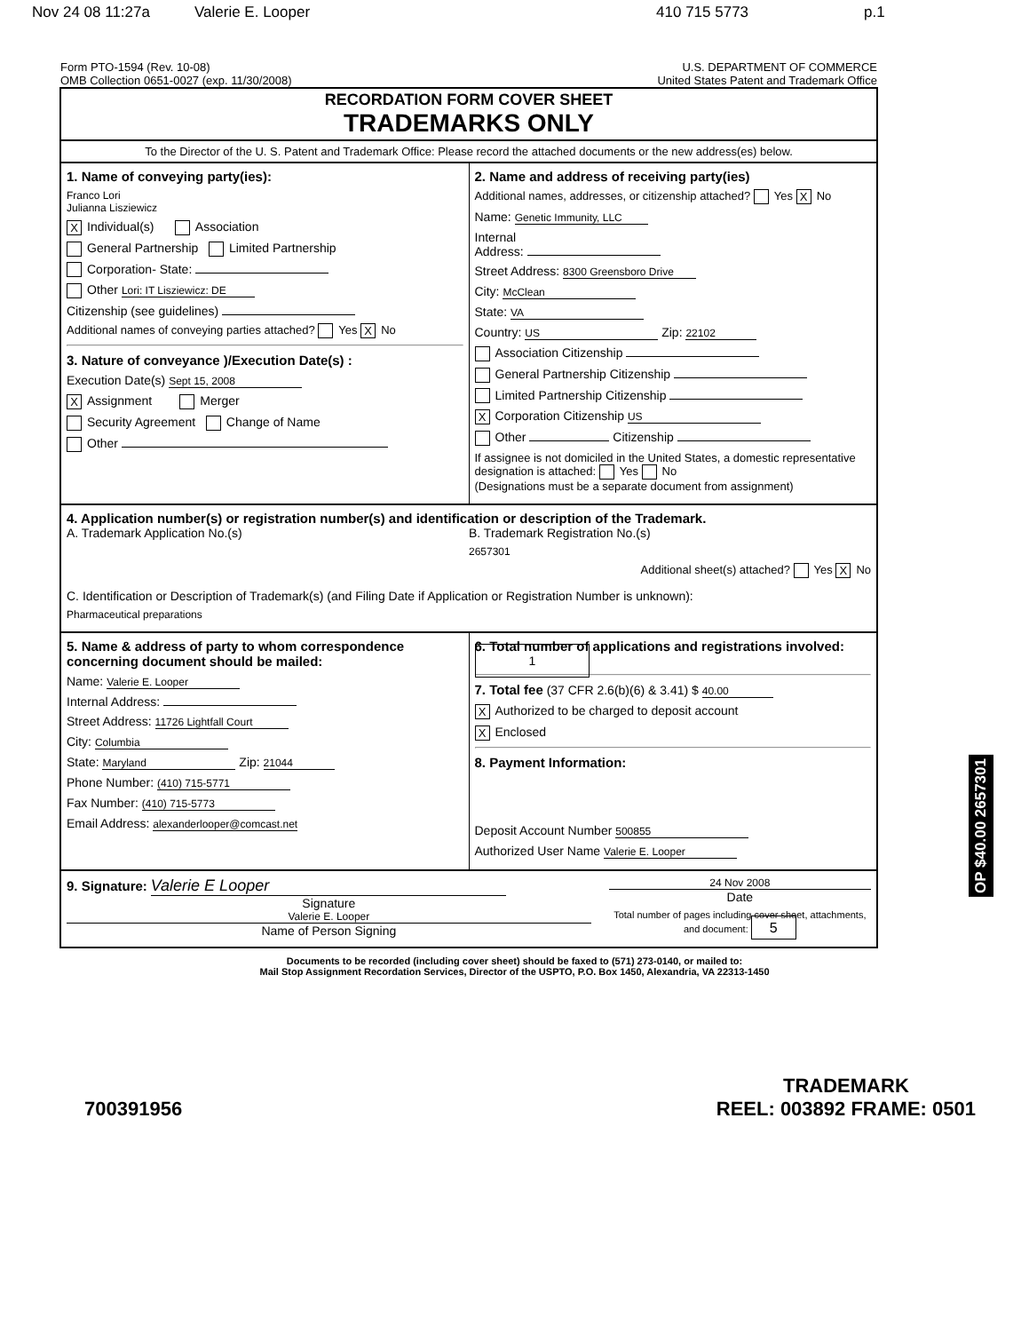Nov 24 08 11:27a Valerie E. Looper 410 715 5773 p.1
Form PTO-1594 (Rev. 10-08)
OMB Collection 0651-0027 (exp. 11/30/2008)
U.S. DEPARTMENT OF COMMERCE
United States Patent and Trademark Office
RECORDATION FORM COVER SHEET
TRADEMARKS ONLY
To the Director of the U. S. Patent and Trademark Office: Please record the attached documents or the new address(es) below.
1. Name of conveying party(ies):
Franco Lori
Julianna Lisziewicz
X Individual(s) Association
General Partnership Limited Partnership
Corporation- State:
Other Lori: IT Lisziewicz: DE
Citizenship (see guidelines)
Additional names of conveying parties attached? Yes X No
3. Nature of conveyance )/Execution Date(s) :
Execution Date(s) Sept 15, 2008
X Assignment Merger
Security Agreement Change of Name
Other
2. Name and address of receiving party(ies)
Additional names, addresses, or citizenship attached? Yes X No
Name: Genetic Immunity, LLC
Internal
Address:
Street Address: 8300 Greensboro Drive
City: McClean
State: VA
Country: US Zip: 22102
Association Citizenship
General Partnership Citizenship
Limited Partnership Citizenship
X Corporation Citizenship US
Other Citizenship
If assignee is not domiciled in the United States, a domestic representative designation is attached: Yes No
(Designations must be a separate document from assignment)
4. Application number(s) or registration number(s) and identification or description of the Trademark.
A. Trademark Application No.(s)
B. Trademark Registration No.(s)
2657301
Additional sheet(s) attached? Yes X No
C. Identification or Description of Trademark(s) (and Filing Date if Application or Registration Number is unknown):
Pharmaceutical preparations
5. Name & address of party to whom correspondence concerning document should be mailed:
Name: Valerie E. Looper
Internal Address:
Street Address: 11726 Lightfall Court
City: Columbia
State: Maryland Zip: 21044
Phone Number: (410) 715-5771
Fax Number: (410) 715-5773
Email Address: alexanderlooper@comcast.net
6. Total number of applications and registrations involved: 1
7. Total fee (37 CFR 2.6(b)(6) & 3.41) $ 40.00
X Authorized to be charged to deposit account
X Enclosed
8. Payment Information:
Deposit Account Number 500855
Authorized User Name Valerie E. Looper
9. Signature: Valerie E Looper
Signature
Valerie E. Looper
Name of Person Signing
24 Nov 2008
Date
Total number of pages including cover sheet, attachments, and document: 5
Documents to be recorded (including cover sheet) should be faxed to (571) 273-0140, or mailed to:
Mail Stop Assignment Recordation Services, Director of the USPTO, P.O. Box 1450, Alexandria, VA 22313-1450
OP $40.00 2657301
700391956
TRADEMARK
REEL: 003892 FRAME: 0501